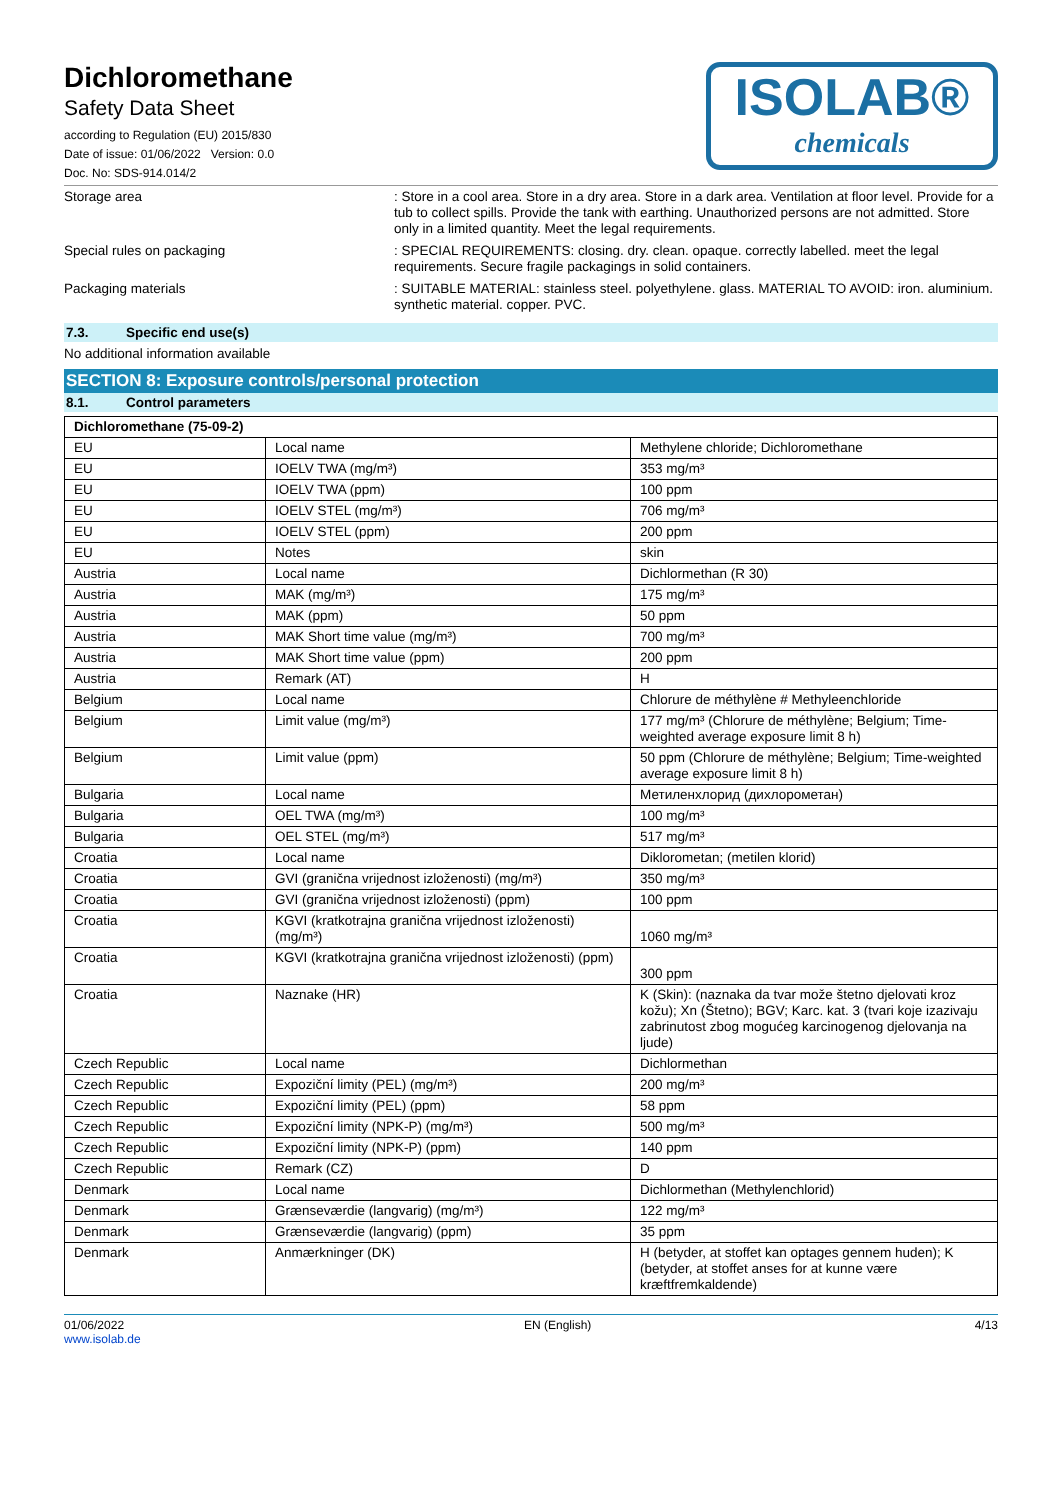Dichloromethane
Safety Data Sheet
according to Regulation (EU) 2015/830
Date of issue: 01/06/2022 Version: 0.0
Doc. No: SDS-914.014/2
ISOLAB®
chemicals
Storage area : Store in a cool area. Store in a dry area. Store in a dark area. Ventilation at floor level. Provide for a tub to collect spills. Provide the tank with earthing. Unauthorized persons are not admitted. Store only in a limited quantity. Meet the legal requirements.
Special rules on packaging : SPECIAL REQUIREMENTS: closing. dry. clean. opaque. correctly labelled. meet the legal requirements. Secure fragile packagings in solid containers.
Packaging materials : SUITABLE MATERIAL: stainless steel. polyethylene. glass. MATERIAL TO AVOID: iron. aluminium. synthetic material. copper. PVC.
7.3. Specific end use(s)
No additional information available
SECTION 8: Exposure controls/personal protection
8.1. Control parameters
| Dichloromethane (75-09-2) | | |
| --- | --- | --- |
| EU | Local name | Methylene chloride; Dichloromethane |
| EU | IOELV TWA (mg/m³) | 353 mg/m³ |
| EU | IOELV TWA (ppm) | 100 ppm |
| EU | IOELV STEL (mg/m³) | 706 mg/m³ |
| EU | IOELV STEL (ppm) | 200 ppm |
| EU | Notes | skin |
| Austria | Local name | Dichlormethan (R 30) |
| Austria | MAK (mg/m³) | 175 mg/m³ |
| Austria | MAK (ppm) | 50 ppm |
| Austria | MAK Short time value (mg/m³) | 700 mg/m³ |
| Austria | MAK Short time value (ppm) | 200 ppm |
| Austria | Remark (AT) | H |
| Belgium | Local name | Chlorure de méthylène # Methyleenchloride |
| Belgium | Limit value (mg/m³) | 177 mg/m³ (Chlorure de méthylène; Belgium; Time-weighted average exposure limit 8 h) |
| Belgium | Limit value (ppm) | 50 ppm (Chlorure de méthylène; Belgium; Time-weighted average exposure limit 8 h) |
| Bulgaria | Local name | Метиленхлорид (дихлорометан) |
| Bulgaria | OEL TWA (mg/m³) | 100 mg/m³ |
| Bulgaria | OEL STEL (mg/m³) | 517 mg/m³ |
| Croatia | Local name | Diklorometan; (metilen klorid) |
| Croatia | GVI (granična vrijednost izloženosti) (mg/m³) | 350 mg/m³ |
| Croatia | GVI (granična vrijednost izloženosti) (ppm) | 100 ppm |
| Croatia | KGVI (kratkotrajna granična vrijednost izloženosti) (mg/m³) | 1060 mg/m³ |
| Croatia | KGVI (kratkotrajna granična vrijednost izloženosti) (ppm) | 300 ppm |
| Croatia | Naznake (HR) | K (Skin): (naznaka da tvar može štetno djelovati kroz kožu); Xn (Štetno); BGV; Karc. kat. 3 (tvari koje izazivaju zabrinutost zbog mogućeg karcinogenog djelovanja na ljude) |
| Czech Republic | Local name | Dichlormethan |
| Czech Republic | Expoziční limity (PEL) (mg/m³) | 200 mg/m³ |
| Czech Republic | Expoziční limity (PEL) (ppm) | 58 ppm |
| Czech Republic | Expoziční limity (NPK-P) (mg/m³) | 500 mg/m³ |
| Czech Republic | Expoziční limity (NPK-P) (ppm) | 140 ppm |
| Czech Republic | Remark (CZ) | D |
| Denmark | Local name | Dichlormethan (Methylenchlorid) |
| Denmark | Grænseværdie (langvarig) (mg/m³) | 122 mg/m³ |
| Denmark | Grænseværdie (langvarig) (ppm) | 35 ppm |
| Denmark | Anmærkninger (DK) | H (betyder, at stoffet kan optages gennem huden); K (betyder, at stoffet anses for at kunne være kræftfremkaldende) |
01/06/2022
www.isolab.de
EN (English) 4/13